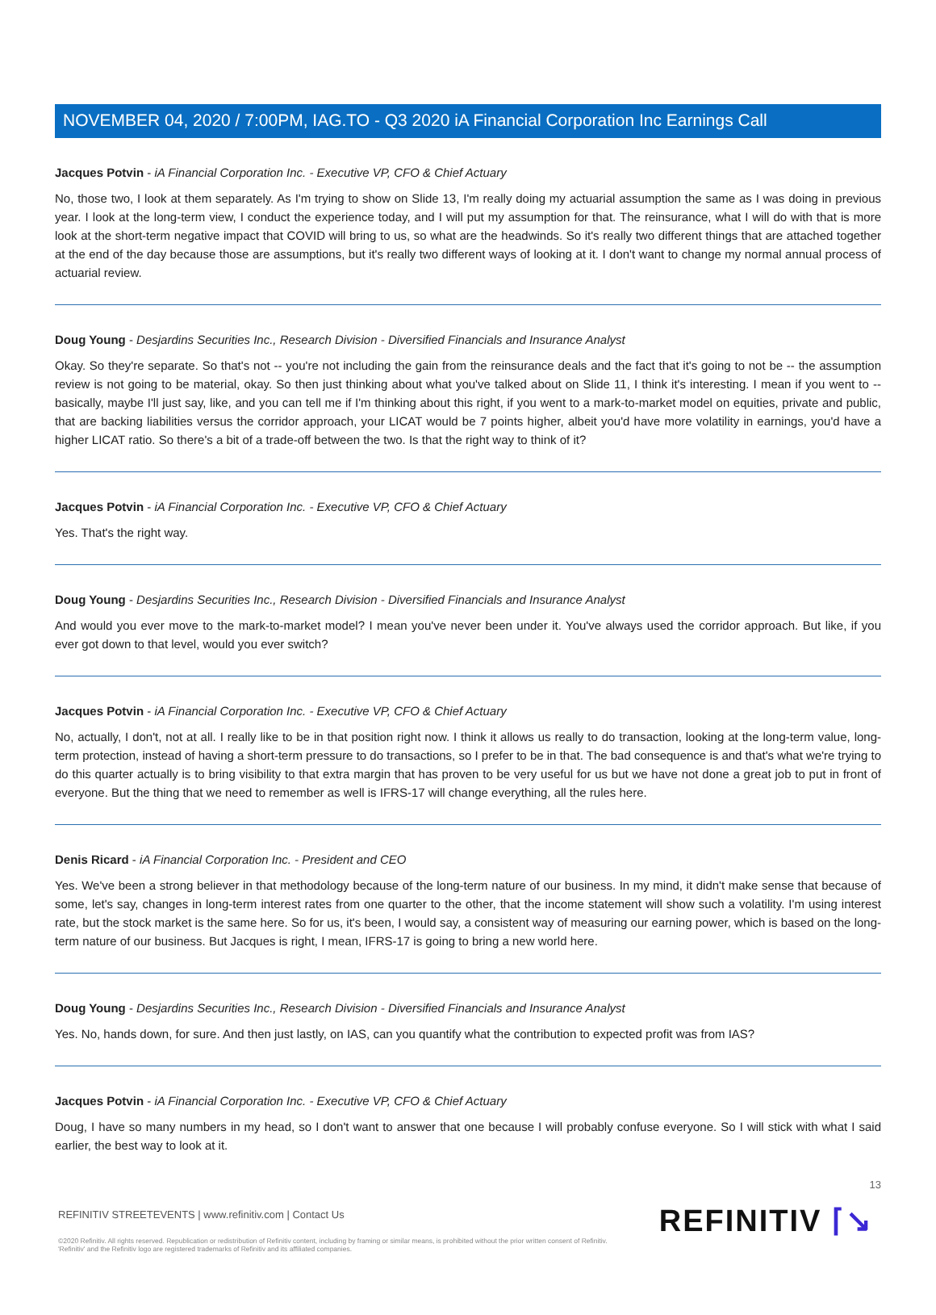NOVEMBER 04, 2020 / 7:00PM, IAG.TO - Q3 2020 iA Financial Corporation Inc Earnings Call
Jacques Potvin - iA Financial Corporation Inc. - Executive VP, CFO & Chief Actuary
No, those two, I look at them separately. As I'm trying to show on Slide 13, I'm really doing my actuarial assumption the same as I was doing in previous year. I look at the long-term view, I conduct the experience today, and I will put my assumption for that. The reinsurance, what I will do with that is more look at the short-term negative impact that COVID will bring to us, so what are the headwinds. So it's really two different things that are attached together at the end of the day because those are assumptions, but it's really two different ways of looking at it. I don't want to change my normal annual process of actuarial review.
Doug Young - Desjardins Securities Inc., Research Division - Diversified Financials and Insurance Analyst
Okay. So they're separate. So that's not -- you're not including the gain from the reinsurance deals and the fact that it's going to not be -- the assumption review is not going to be material, okay. So then just thinking about what you've talked about on Slide 11, I think it's interesting. I mean if you went to -- basically, maybe I'll just say, like, and you can tell me if I'm thinking about this right, if you went to a mark-to-market model on equities, private and public, that are backing liabilities versus the corridor approach, your LICAT would be 7 points higher, albeit you'd have more volatility in earnings, you'd have a higher LICAT ratio. So there's a bit of a trade-off between the two. Is that the right way to think of it?
Jacques Potvin - iA Financial Corporation Inc. - Executive VP, CFO & Chief Actuary
Yes. That's the right way.
Doug Young - Desjardins Securities Inc., Research Division - Diversified Financials and Insurance Analyst
And would you ever move to the mark-to-market model? I mean you've never been under it. You've always used the corridor approach. But like, if you ever got down to that level, would you ever switch?
Jacques Potvin - iA Financial Corporation Inc. - Executive VP, CFO & Chief Actuary
No, actually, I don't, not at all. I really like to be in that position right now. I think it allows us really to do transaction, looking at the long-term value, long-term protection, instead of having a short-term pressure to do transactions, so I prefer to be in that. The bad consequence is and that's what we're trying to do this quarter actually is to bring visibility to that extra margin that has proven to be very useful for us but we have not done a great job to put in front of everyone. But the thing that we need to remember as well is IFRS-17 will change everything, all the rules here.
Denis Ricard - iA Financial Corporation Inc. - President and CEO
Yes. We've been a strong believer in that methodology because of the long-term nature of our business. In my mind, it didn't make sense that because of some, let's say, changes in long-term interest rates from one quarter to the other, that the income statement will show such a volatility. I'm using interest rate, but the stock market is the same here. So for us, it's been, I would say, a consistent way of measuring our earning power, which is based on the long-term nature of our business. But Jacques is right, I mean, IFRS-17 is going to bring a new world here.
Doug Young - Desjardins Securities Inc., Research Division - Diversified Financials and Insurance Analyst
Yes. No, hands down, for sure. And then just lastly, on IAS, can you quantify what the contribution to expected profit was from IAS?
Jacques Potvin - iA Financial Corporation Inc. - Executive VP, CFO & Chief Actuary
Doug, I have so many numbers in my head, so I don't want to answer that one because I will probably confuse everyone. So I will stick with what I said earlier, the best way to look at it.
13
REFINITIV STREETEVENTS | www.refinitiv.com | Contact Us
©2020 Refinitiv. All rights reserved. Republication or redistribution of Refinitiv content, including by framing or similar means, is prohibited without the prior written consent of Refinitiv. 'Refinitiv' and the Refinitiv logo are registered trademarks of Refinitiv and its affiliated companies.
REFINITIV ⌈↘